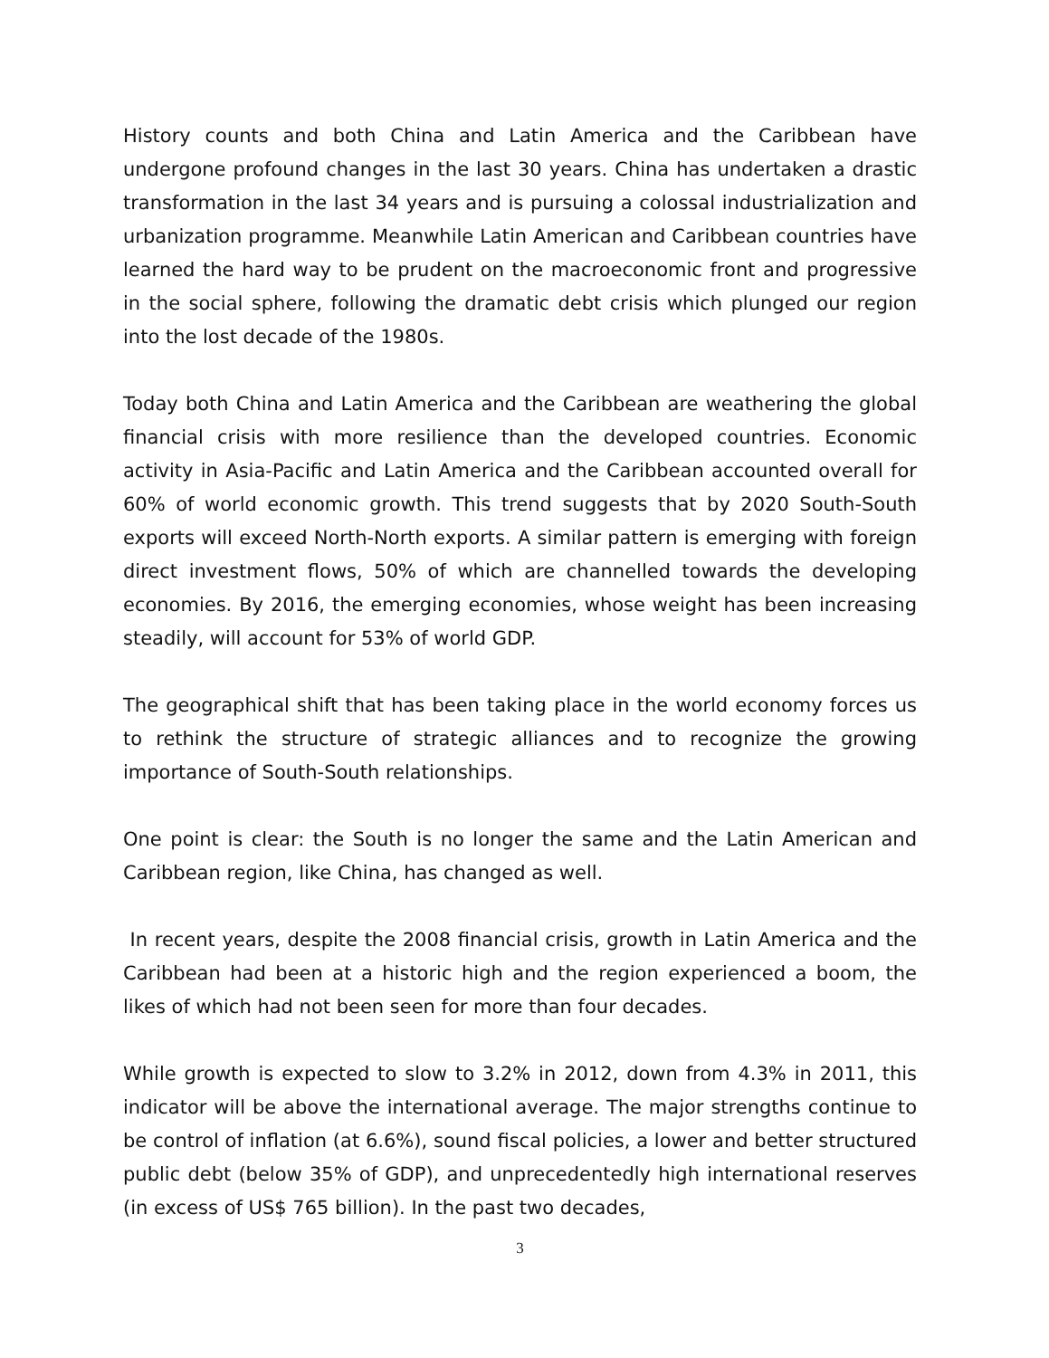History counts and both China and Latin America and the Caribbean have undergone profound changes in the last 30 years. China has undertaken a drastic transformation in the last 34 years and is pursuing a colossal industrialization and urbanization programme. Meanwhile Latin American and Caribbean countries have learned the hard way to be prudent on the macroeconomic front and progressive in the social sphere, following the dramatic debt crisis which plunged our region into the lost decade of the 1980s.
Today both China and Latin America and the Caribbean are weathering the global financial crisis with more resilience than the developed countries. Economic activity in Asia-Pacific and Latin America and the Caribbean accounted overall for 60% of world economic growth. This trend suggests that by 2020 South-South exports will exceed North-North exports. A similar pattern is emerging with foreign direct investment flows, 50% of which are channelled towards the developing economies. By 2016, the emerging economies, whose weight has been increasing steadily, will account for 53% of world GDP.
The geographical shift that has been taking place in the world economy forces us to rethink the structure of strategic alliances and to recognize the growing importance of South-South relationships.
One point is clear: the South is no longer the same and the Latin American and Caribbean region, like China, has changed as well.
In recent years, despite the 2008 financial crisis, growth in Latin America and the Caribbean had been at a historic high and the region experienced a boom, the likes of which had not been seen for more than four decades.
While growth is expected to slow to 3.2% in 2012, down from 4.3% in 2011, this indicator will be above the international average. The major strengths continue to be control of inflation (at 6.6%), sound fiscal policies, a lower and better structured public debt (below 35% of GDP), and unprecedentedly high international reserves (in excess of US$ 765 billion). In the past two decades,
3